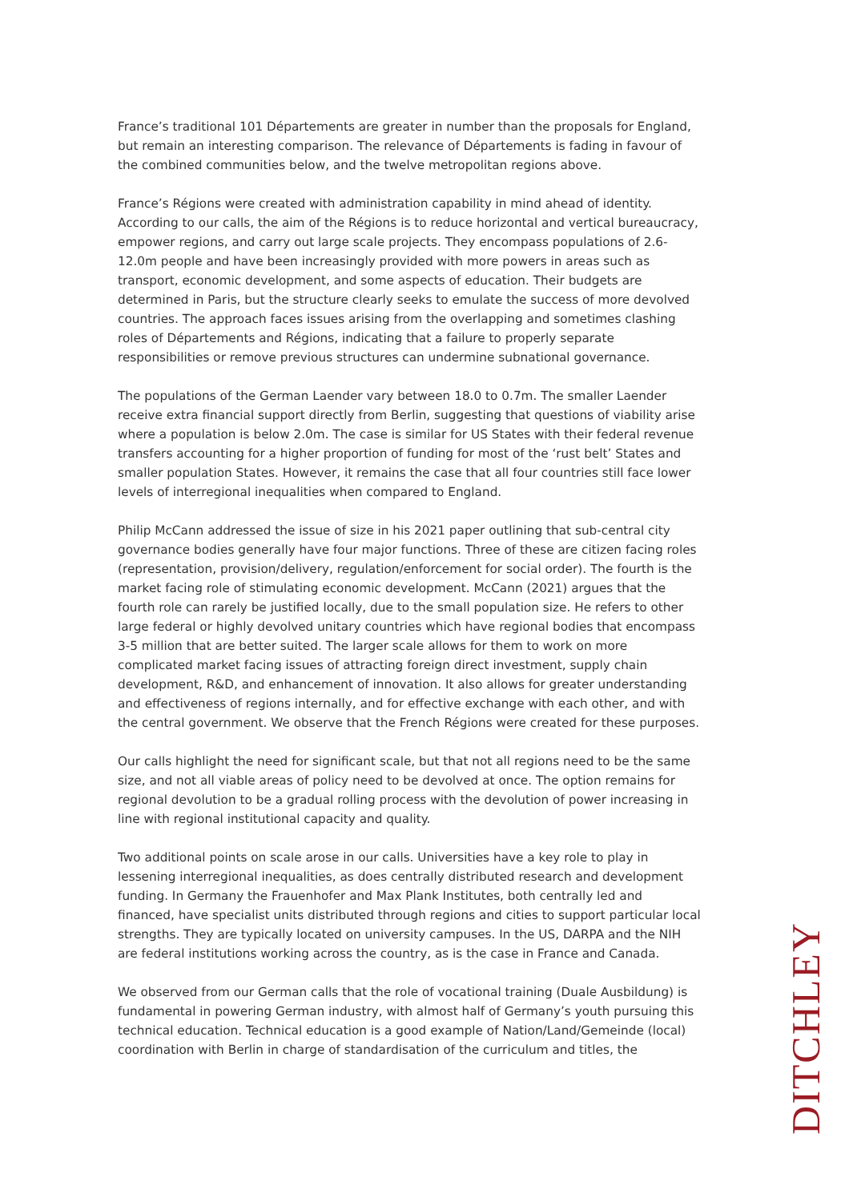France’s traditional 101 Départements are greater in number than the proposals for England, but remain an interesting comparison. The relevance of Départements is fading in favour of the combined communities below, and the twelve metropolitan regions above.
France’s Régions were created with administration capability in mind ahead of identity. According to our calls, the aim of the Régions is to reduce horizontal and vertical bureaucracy, empower regions, and carry out large scale projects. They encompass populations of 2.6- 12.0m people and have been increasingly provided with more powers in areas such as transport, economic development, and some aspects of education. Their budgets are determined in Paris, but the structure clearly seeks to emulate the success of more devolved countries. The approach faces issues arising from the overlapping and sometimes clashing roles of Départements and Régions, indicating that a failure to properly separate responsibilities or remove previous structures can undermine subnational governance.
The populations of the German Laender vary between 18.0 to 0.7m. The smaller Laender receive extra financial support directly from Berlin, suggesting that questions of viability arise where a population is below 2.0m. The case is similar for US States with their federal revenue transfers accounting for a higher proportion of funding for most of the ‘rust belt’ States and smaller population States. However, it remains the case that all four countries still face lower levels of interregional inequalities when compared to England.
Philip McCann addressed the issue of size in his 2021 paper outlining that sub-central city governance bodies generally have four major functions. Three of these are citizen facing roles (representation, provision/delivery, regulation/enforcement for social order). The fourth is the market facing role of stimulating economic development. McCann (2021) argues that the fourth role can rarely be justified locally, due to the small population size. He refers to other large federal or highly devolved unitary countries which have regional bodies that encompass 3-5 million that are better suited. The larger scale allows for them to work on more complicated market facing issues of attracting foreign direct investment, supply chain development, R&D, and enhancement of innovation. It also allows for greater understanding and effectiveness of regions internally, and for effective exchange with each other, and with the central government. We observe that the French Régions were created for these purposes.
Our calls highlight the need for significant scale, but that not all regions need to be the same size, and not all viable areas of policy need to be devolved at once. The option remains for regional devolution to be a gradual rolling process with the devolution of power increasing in line with regional institutional capacity and quality.
Two additional points on scale arose in our calls. Universities have a key role to play in lessening interregional inequalities, as does centrally distributed research and development funding. In Germany the Frauenhofer and Max Plank Institutes, both centrally led and financed, have specialist units distributed through regions and cities to support particular local strengths. They are typically located on university campuses. In the US, DARPA and the NIH are federal institutions working across the country, as is the case in France and Canada.
We observed from our German calls that the role of vocational training (Duale Ausbildung) is fundamental in powering German industry, with almost half of Germany’s youth pursuing this technical education. Technical education is a good example of Nation/Land/Gemeinde (local) coordination with Berlin in charge of standardisation of the curriculum and titles, the
DITCHLEY